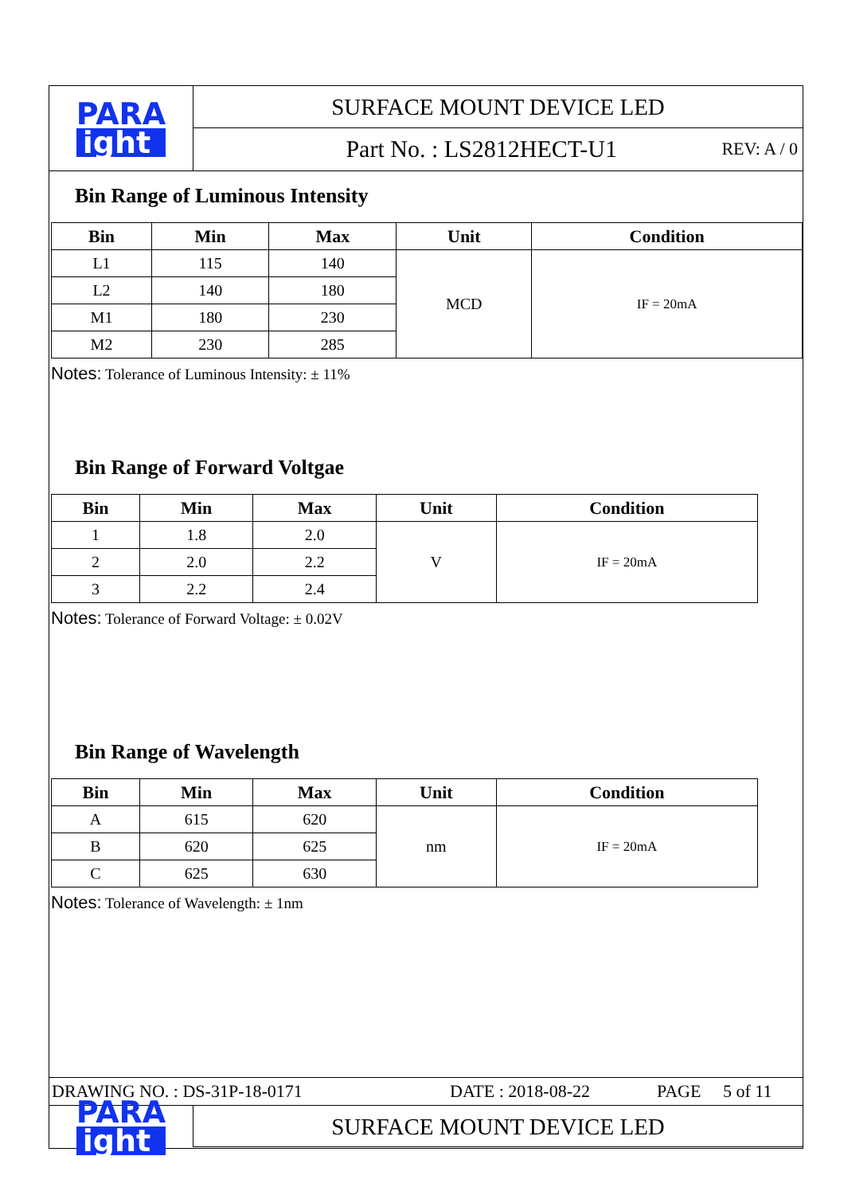PARA
ight
SURFACE MOUNT DEVICE LED
Part No. : LS2812HECT-U1
REV: A / 0
Bin Range of Luminous Intensity
| Bin | Min | Max | Unit | Condition |
| --- | --- | --- | --- | --- |
| L1 | 115 | 140 | MCD | IF = 20mA |
| L2 | 140 | 180 | | |
| M1 | 180 | 230 | | |
| M2 | 230 | 285 | | |
Notes: Tolerance of Luminous Intensity: ± 11%
Bin Range of Forward Voltgae
| Bin | Min | Max | Unit | Condition |
| --- | --- | --- | --- | --- |
| 1 | 1.8 | 2.0 | V | IF = 20mA |
| 2 | 2.0 | 2.2 | | |
| 3 | 2.2 | 2.4 | | |
Notes: Tolerance of Forward Voltage: ± 0.02V
Bin Range of Wavelength
| Bin | Min | Max | Unit | Condition |
| --- | --- | --- | --- | --- |
| A | 615 | 620 | nm | IF = 20mA |
| B | 620 | 625 | | |
| C | 625 | 630 | | |
Notes: Tolerance of Wavelength: ± 1nm
DRAWING NO. : DS-31P-18-0171 DATE : 2018-08-22 PAGE 5 of 11
PARA
ight
SURFACE MOUNT DEVICE LED